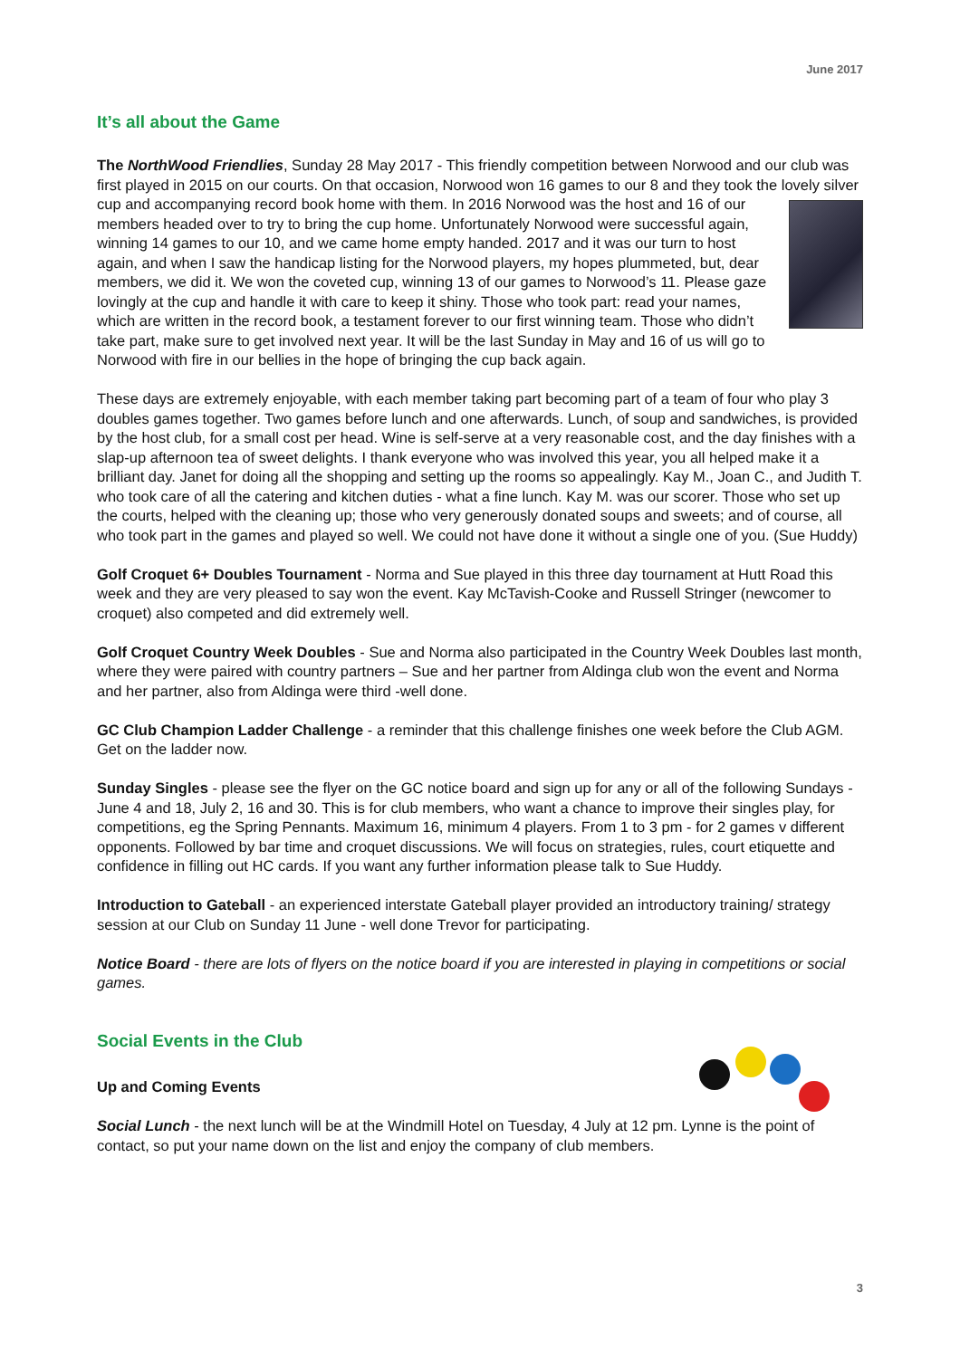June 2017
It’s all about the Game
The NorthWood Friendlies, Sunday 28 May 2017 - This friendly competition between Norwood and our club was first played in 2015 on our courts. On that occasion, Norwood won 16 games to our 8 and they took the lovely silver cup and accompanying record book home with them. In 2016 Norwood was the host and 16 of our members headed over to try to bring the cup home. Unfortunately Norwood were successful again, winning 14 games to our 10, and we came home empty handed. 2017 and it was our turn to host again, and when I saw the handicap listing for the Norwood players, my hopes plummeted, but, dear members, we did it. We won the coveted cup, winning 13 of our games to Norwood’s 11. Please gaze lovingly at the cup and handle it with care to keep it shiny. Those who took part: read your names, which are written in the record book, a testament forever to our first winning team. Those who didn’t take part, make sure to get involved next year. It will be the last Sunday in May and 16 of us will go to Norwood with fire in our bellies in the hope of bringing the cup back again.
These days are extremely enjoyable, with each member taking part becoming part of a team of four who play 3 doubles games together. Two games before lunch and one afterwards. Lunch, of soup and sandwiches, is provided by the host club, for a small cost per head. Wine is self-serve at a very reasonable cost, and the day finishes with a slap-up afternoon tea of sweet delights. I thank everyone who was involved this year, you all helped make it a brilliant day. Janet for doing all the shopping and setting up the rooms so appealingly. Kay M., Joan C., and Judith T. who took care of all the catering and kitchen duties - what a fine lunch. Kay M. was our scorer. Those who set up the courts, helped with the cleaning up; those who very generously donated soups and sweets; and of course, all who took part in the games and played so well. We could not have done it without a single one of you. (Sue Huddy)
Golf Croquet 6+ Doubles Tournament - Norma and Sue played in this three day tournament at Hutt Road this week and they are very pleased to say won the event. Kay McTavish-Cooke and Russell Stringer (newcomer to croquet) also competed and did extremely well.
Golf Croquet Country Week Doubles - Sue and Norma also participated in the Country Week Doubles last month, where they were paired with country partners – Sue and her partner from Aldinga club won the event and Norma and her partner, also from Aldinga were third -well done.
GC Club Champion Ladder Challenge - a reminder that this challenge finishes one week before the Club AGM. Get on the ladder now.
Sunday Singles - please see the flyer on the GC notice board and sign up for any or all of the following Sundays - June 4 and 18, July 2, 16 and 30. This is for club members, who want a chance to improve their singles play, for competitions, eg the Spring Pennants. Maximum 16, minimum 4 players. From 1 to 3 pm - for 2 games v different opponents. Followed by bar time and croquet discussions. We will focus on strategies, rules, court etiquette and confidence in filling out HC cards. If you want any further information please talk to Sue Huddy.
Introduction to Gateball - an experienced interstate Gateball player provided an introductory training/ strategy session at our Club on Sunday 11 June - well done Trevor for participating.
Notice Board - there are lots of flyers on the notice board if you are interested in playing in competitions or social games.
Social Events in the Club
Up and Coming Events
Social Lunch - the next lunch will be at the Windmill Hotel on Tuesday, 4 July at 12 pm. Lynne is the point of contact, so put your name down on the list and enjoy the company of club members.
3